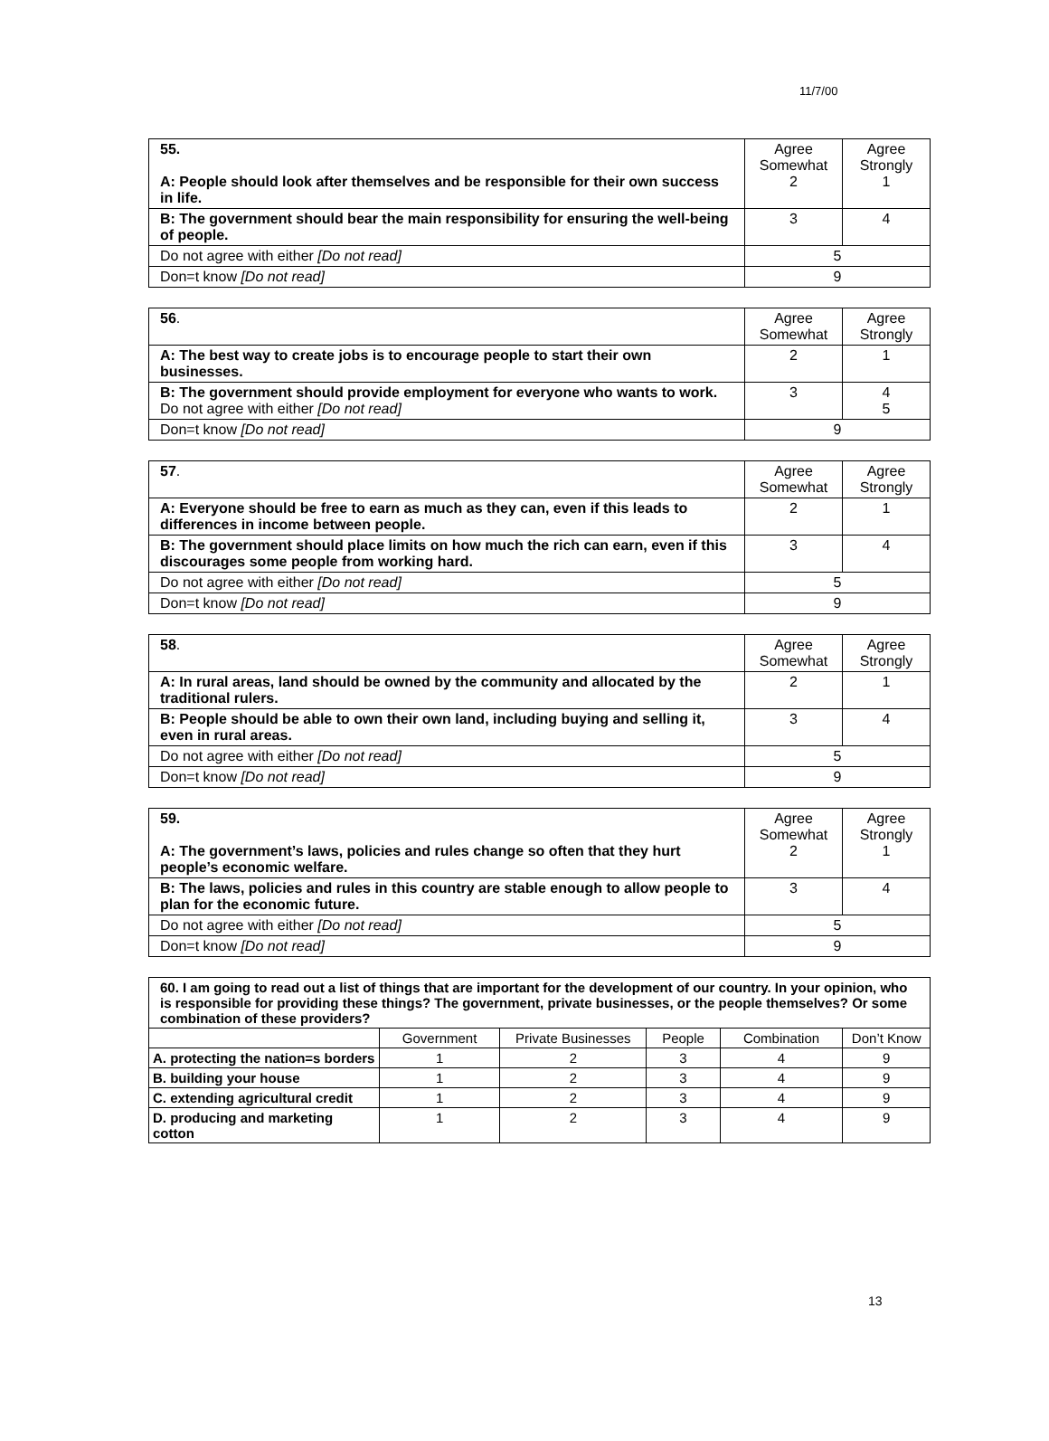11/7/00
| 55. A: People should look after themselves and be responsible for their own success in life. | Agree Somewhat 2 | Agree Strongly 1 |
| B: The government should bear the main responsibility for ensuring the well-being of people. | 3 | 4 |
| Do not agree with either [Do not read] | 5 | |
| Don=t know [Do not read] | 9 | |
| 56 . | Agree Somewhat | Agree Strongly |
| A: The best way to create jobs is to encourage people to start their own businesses. | 2 | 1 |
| B: The government should provide employment for everyone who wants to work. Do not agree with either [Do not read] | 3 | 4 5 |
| Don=t know [Do not read] | 9 | |
| 57 . | Agree Somewhat | Agree Strongly |
| A: Everyone should be free to earn as much as they can, even if this leads to differences in income between people. | 2 | 1 |
| B: The government should place limits on how much the rich can earn, even if this discourages some people from working hard. | 3 | 4 |
| Do not agree with either [Do not read] | 5 | |
| Don=t know [Do not read] | 9 | |
| 58 . | Agree Somewhat | Agree Strongly |
| A: In rural areas, land should be owned by the community and allocated by the traditional rulers. | 2 | 1 |
| B: People should be able to own their own land, including buying and selling it, even in rural areas. | 3 | 4 |
| Do not agree with either [Do not read] | 5 | |
| Don=t know [Do not read] | 9 | |
| 59. A: The government’s laws, policies and rules change so often that they hurt people’s economic welfare. | Agree Somewhat 2 | Agree Strongly 1 |
| B: The laws, policies and rules in this country are stable enough to allow people to plan for the economic future. | 3 | 4 |
| Do not agree with either [Do not read] | 5 | |
| Don=t know [Do not read] | 9 | |
| 60. I am going to read out a list of things that are important for the development of our country. In your opinion, who is responsible for providing these things? The government, private businesses, or the people themselves? Or some combination of these providers? | | | | | |
| | Government | Private Businesses | People | Combination | Don’t Know |
| A. protecting the nation=s borders | 1 | 2 | 3 | 4 | 9 |
| B. building your house | 1 | 2 | 3 | 4 | 9 |
| C. extending agricultural credit | 1 | 2 | 3 | 4 | 9 |
| D. producing and marketing cotton | 1 | 2 | 3 | 4 | 9 |
13